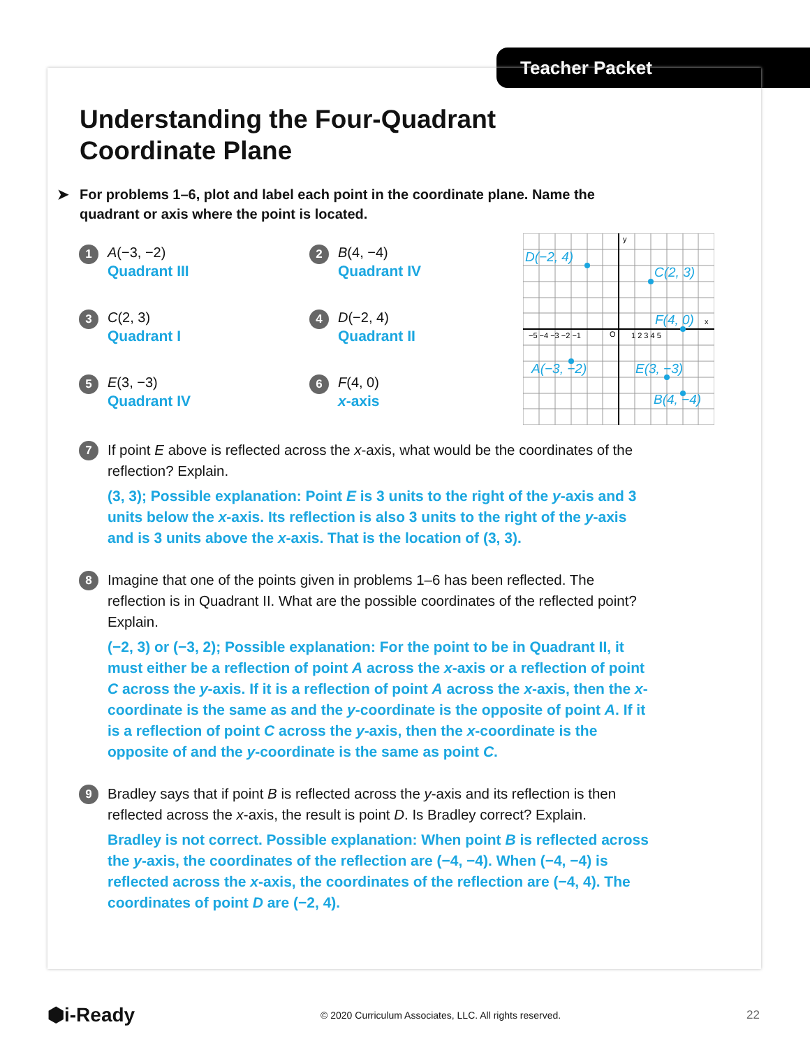Teacher Packet
D(−2, 4)
C(2, 3)
F(4, 0)
A(−3, −2)
E(3, −3)
B(4, −4)
y
x
−5 −4 −3 −2 −1
O
1 2 3 4 5
Understanding the Four-Quadrant
Coordinate Plane
➤ For problems 1–6, plot and label each point in the coordinate plane. Name the quadrant or axis where the point is located.
1
A(−3, −2)
Quadrant III
2
B(4, −4)
Quadrant IV
3
C(2, 3)
Quadrant I
4
D(−2, 4)
Quadrant II
5
E(3, −3)
Quadrant IV
6
F(4, 0)
x-axis
7
If point E above is reflected across the x-axis, what would be the coordinates of the reflection? Explain.
(3, 3); Possible explanation: Point E is 3 units to the right of the y-axis and 3 units below the x-axis. Its reflection is also 3 units to the right of the y-axis and is 3 units above the x-axis. That is the location of (3, 3).
8
Imagine that one of the points given in problems 1–6 has been reflected. The reflection is in Quadrant II. What are the possible coordinates of the reflected point? Explain.
(−2, 3) or (−3, 2); Possible explanation: For the point to be in Quadrant II, it must either be a reflection of point A across the x-axis or a reflection of point C across the y-axis. If it is a reflection of point A across the x-axis, then the x-coordinate is the same as and the y-coordinate is the opposite of point A. If it is a reflection of point C across the y-axis, then the x-coordinate is the opposite of and the y-coordinate is the same as point C.
9
Bradley says that if point B is reflected across the y-axis and its reflection is then reflected across the x-axis, the result is point D. Is Bradley correct? Explain.
Bradley is not correct. Possible explanation: When point B is reflected across the y-axis, the coordinates of the reflection are (−4, −4). When (−4, −4) is reflected across the x-axis, the coordinates of the reflection are (−4, 4). The coordinates of point D are (−2, 4).
⬢i-Ready © 2020 Curriculum Associates, LLC. All rights reserved. 22